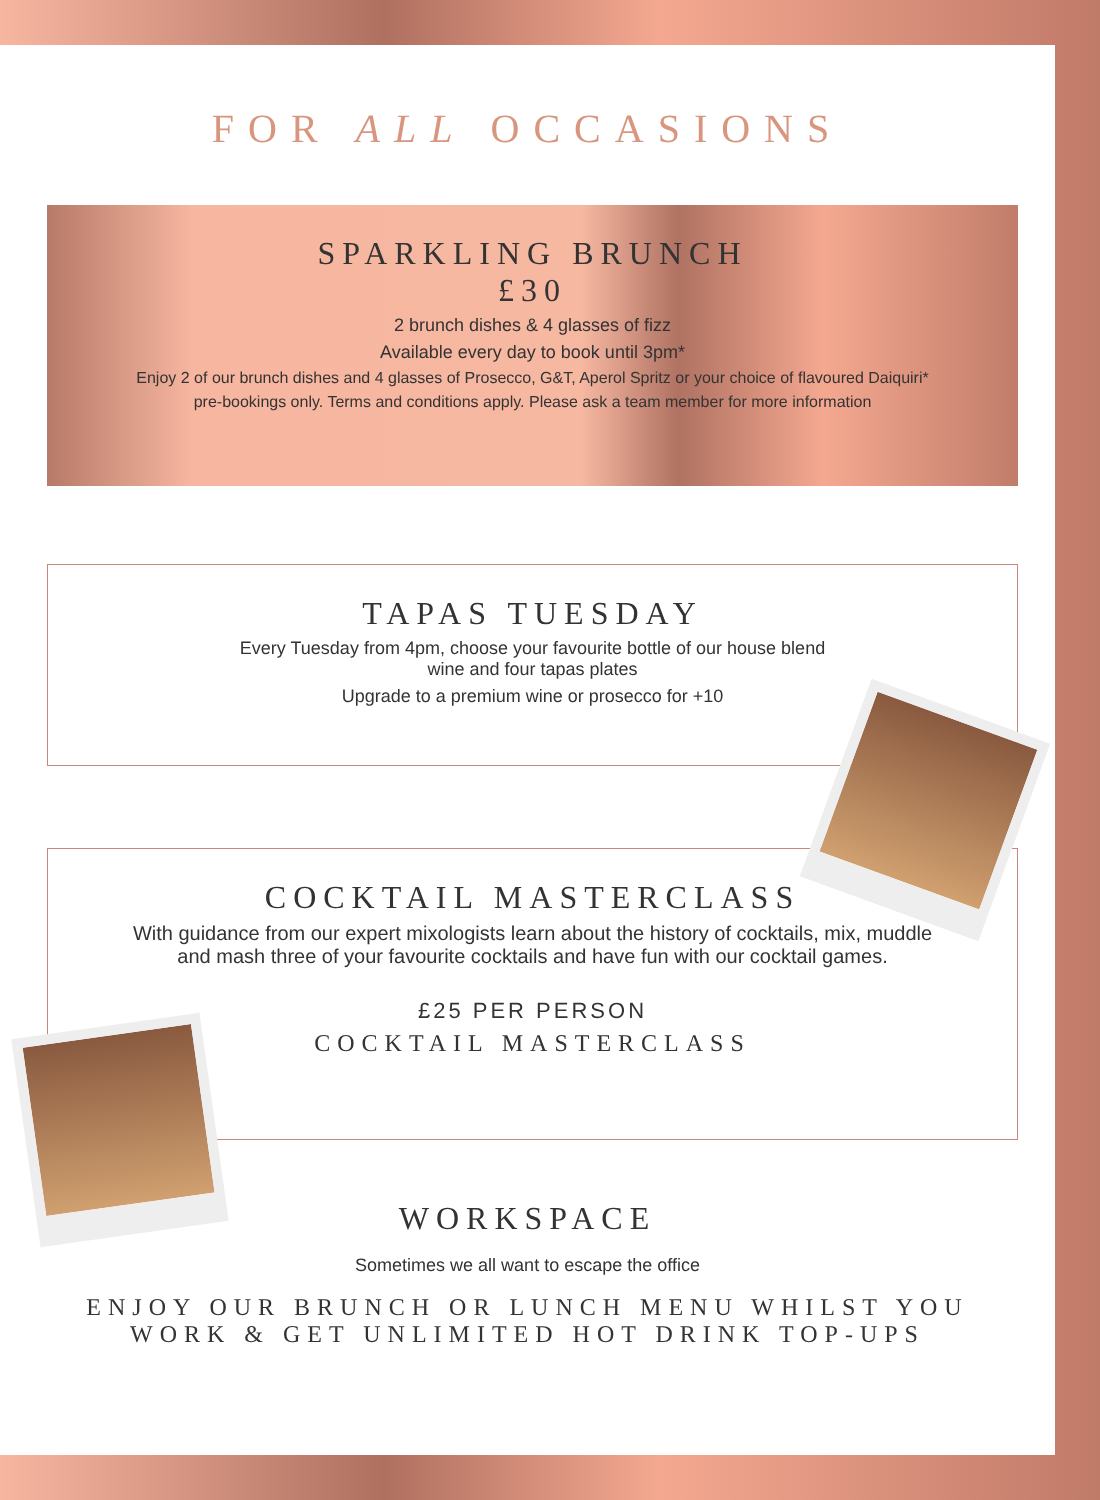FOR ALL OCCASIONS
SPARKLING BRUNCH
£30
2 brunch dishes & 4 glasses of fizz
Available every day to book until 3pm*
Enjoy 2 of our brunch dishes and 4 glasses of Prosecco, G&T, Aperol Spritz or your choice of flavoured Daiquiri*
pre-bookings only. Terms and conditions apply. Please ask a team member for more information
TAPAS TUESDAY
Every Tuesday from 4pm, choose your favourite bottle of our house blend
wine and four tapas plates
Upgrade to a premium wine or prosecco for +10
COCKTAIL MASTERCLASS
With guidance from our expert mixologists learn about the history of cocktails, mix, muddle
and mash three of your favourite cocktails and have fun with our cocktail games.
£25 PER PERSON
COCKTAIL MASTERCLASS
WORKSPACE
Sometimes we all want to escape the office
ENJOY OUR BRUNCH OR LUNCH MENU WHILST YOU
WORK & GET UNLIMITED HOT DRINK TOP-UPS